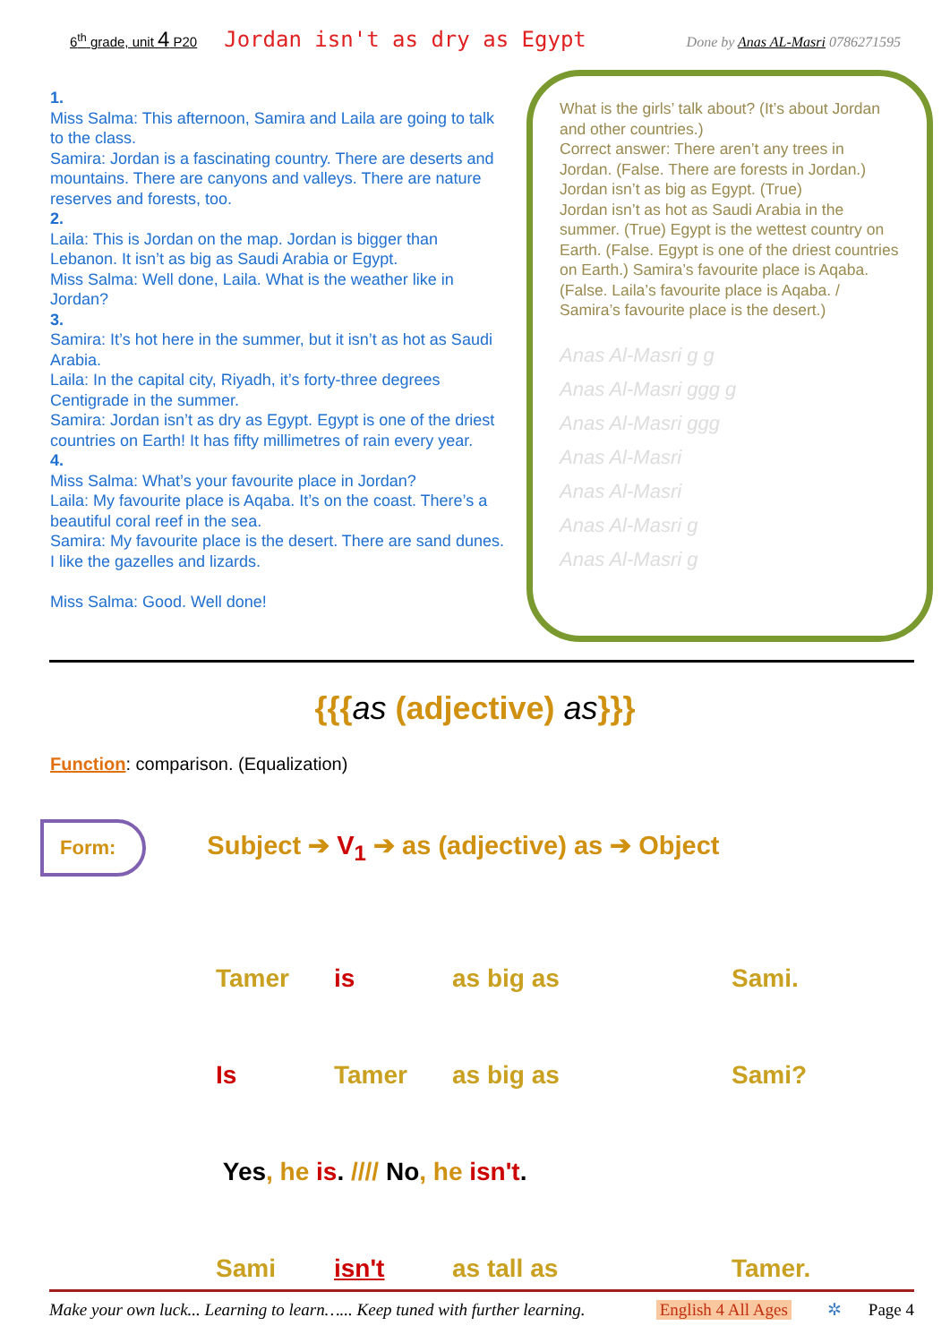6<sup>th</sup> grade, unit 4 P20 Jordan isn't as dry as Egypt Done by Anas AL-Masri 0786271595
1.
Miss Salma: This afternoon, Samira and Laila are going to talk to the class.
Samira: Jordan is a fascinating country. There are deserts and mountains. There are canyons and valleys. There are nature reserves and forests, too.
2.
Laila: This is Jordan on the map. Jordan is bigger than Lebanon. It isn’t as big as Saudi Arabia or Egypt.
Miss Salma: Well done, Laila. What is the weather like in Jordan?
3.
Samira: It’s hot here in the summer, but it isn’t as hot as Saudi Arabia.
Laila: In the capital city, Riyadh, it’s forty-three degrees Centigrade in the summer.
Samira: Jordan isn’t as dry as Egypt. Egypt is one of the driest countries on Earth! It has fifty millimetres of rain every year.
4.
Miss Salma: What’s your favourite place in Jordan?
Laila: My favourite place is Aqaba. It’s on the coast. There’s a beautiful coral reef in the sea.
Samira: My favourite place is the desert. There are sand dunes. I like the gazelles and lizards.
Miss Salma: Good. Well done!
What is the girls’ talk about? (It’s about Jordan and other countries.)
Correct answer: There aren’t any trees in Jordan. (False. There are forests in Jordan.)
Jordan isn’t as big as Egypt. (True)
Jordan isn’t as hot as Saudi Arabia in the summer. (True) Egypt is the wettest country on Earth. (False. Egypt is one of the driest countries on Earth.) Samira’s favourite place is Aqaba. (False. Laila’s favourite place is Aqaba. / Samira’s favourite place is the desert.)
Anas Al-Masri g g
Anas Al-Masri ggg g
Anas Al-Masri ggg
Anas Al-Masri
Anas Al-Masri
Anas Al-Masri g
Anas Al-Masri g
{{{as (adjective) as}}}
Function: comparison. (Equalization)
Form:
Subject ➔ V<sub>1</sub> ➔ as (adjective) as ➔ Object
| Tamer | is | as big as | Sami. |
| Is | Tamer | as big as | Sami? |
| Yes , he is . //// No , he isn't . | | | |
| Sami | isn't | as tall as | Tamer. |
Make your own luck... Learning to learn…... Keep tuned with further learning. English 4 All Ages ✲ Page 4